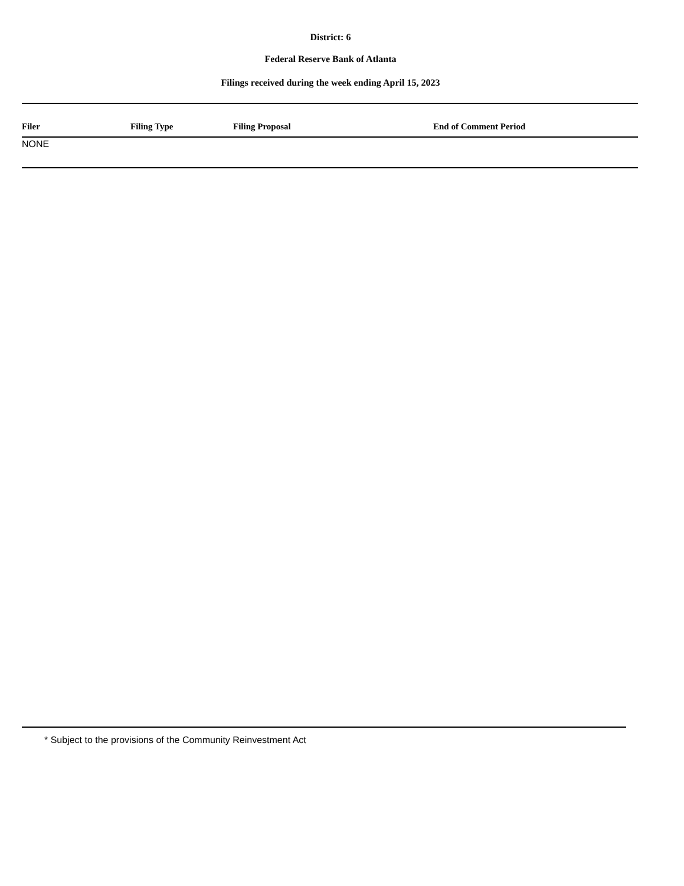District: 6
Federal Reserve Bank of Atlanta
Filings received during the week ending April 15, 2023
| Filer | Filing Type | Filing Proposal | End of Comment Period |
| --- | --- | --- | --- |
| NONE | | | |
* Subject to the provisions of the Community Reinvestment Act